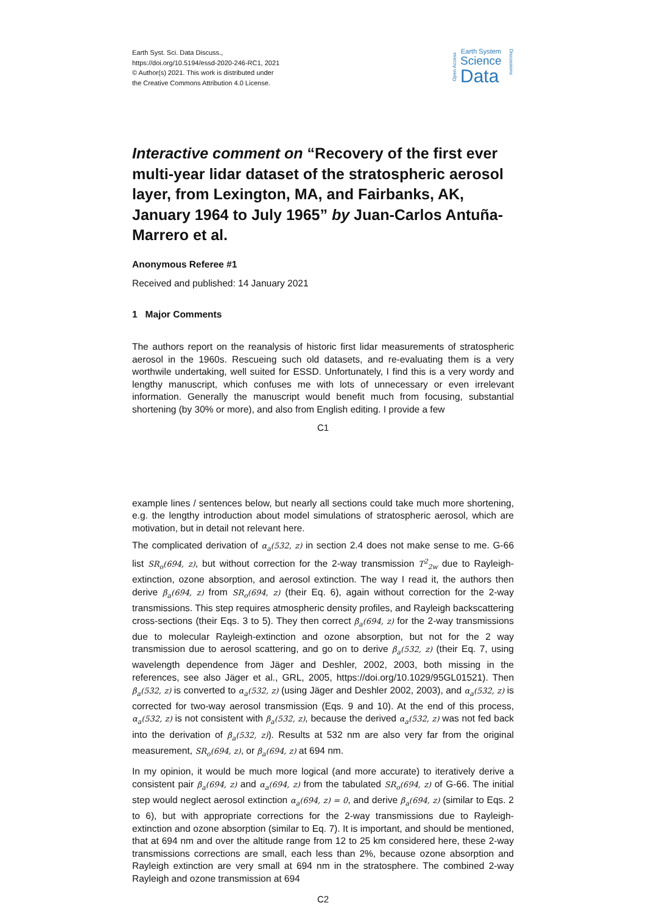Earth Syst. Sci. Data Discuss.,
https://doi.org/10.5194/essd-2020-246-RC1, 2021
© Author(s) 2021. This work is distributed under
the Creative Commons Attribution 4.0 License.
Open Access
Earth System
Science
Data
Discussions
Interactive comment on “Recovery of the first ever multi-year lidar dataset of the stratospheric aerosol layer, from Lexington, MA, and Fairbanks, AK, January 1964 to July 1965” by Juan-Carlos Antuña-Marrero et al.
Anonymous Referee #1
Received and published: 14 January 2021
1 Major Comments
The authors report on the reanalysis of historic first lidar measurements of stratospheric aerosol in the 1960s. Rescueing such old datasets, and re-evaluating them is a very worthwile undertaking, well suited for ESSD. Unfortunately, I find this is a very wordy and lengthy manuscript, which confuses me with lots of unnecessary or even irrelevant information. Generally the manuscript would benefit much from focusing, substantial shortening (by 30% or more), and also from English editing. I provide a few
C1
example lines / sentences below, but nearly all sections could take much more shortening, e.g. the lengthy introduction about model simulations of stratospheric aerosol, which are motivation, but in detail not relevant here.
The complicated derivation of α<sub>a</sub>(532, z) in section 2.4 does not make sense to me. G-66 list SR<sub>o</sub>(694, z), but without correction for the 2-way transmission T<sup>2</sup><sub>2w</sub> due to Rayleigh-extinction, ozone absorption, and aerosol extinction. The way I read it, the authors then derive β<sub>a</sub>(694, z) from SR<sub>o</sub>(694, z) (their Eq. 6), again without correction for the 2-way transmissions. This step requires atmospheric density profiles, and Rayleigh backscattering cross-sections (their Eqs. 3 to 5). They then correct β<sub>a</sub>(694, z) for the 2-way transmissions due to molecular Rayleigh-extinction and ozone absorption, but not for the 2 way transmission due to aerosol scattering, and go on to derive β<sub>a</sub>(532, z) (their Eq. 7, using wavelength dependence from Jäger and Deshler, 2002, 2003, both missing in the references, see also Jäger et al., GRL, 2005, https://doi.org/10.1029/95GL01521). Then β<sub>a</sub>(532, z) is converted to α<sub>a</sub>(532, z) (using Jäger and Deshler 2002, 2003), and α<sub>a</sub>(532, z) is corrected for two-way aerosol transmission (Eqs. 9 and 10). At the end of this process, α<sub>a</sub>(532, z) is not consistent with β<sub>a</sub>(532, z), because the derived α<sub>a</sub>(532, z) was not fed back into the derivation of β<sub>a</sub>(532, z)). Results at 532 nm are also very far from the original measurement, SR<sub>o</sub>(694, z), or β<sub>a</sub>(694, z) at 694 nm.
In my opinion, it would be much more logical (and more accurate) to iteratively derive a consistent pair β<sub>a</sub>(694, z) and α<sub>a</sub>(694, z) from the tabulated SR<sub>o</sub>(694, z) of G-66. The initial step would neglect aerosol extinction α<sub>a</sub>(694, z) = 0, and derive β<sub>a</sub>(694, z) (similar to Eqs. 2 to 6), but with appropriate corrections for the 2-way transmissions due to Rayleigh-extinction and ozone absorption (similar to Eq. 7). It is important, and should be mentioned, that at 694 nm and over the altitude range from 12 to 25 km considered here, these 2-way transmissions corrections are small, each less than 2%, because ozone absorption and Rayleigh extinction are very small at 694 nm in the stratosphere. The combined 2-way Rayleigh and ozone transmission at 694
C2